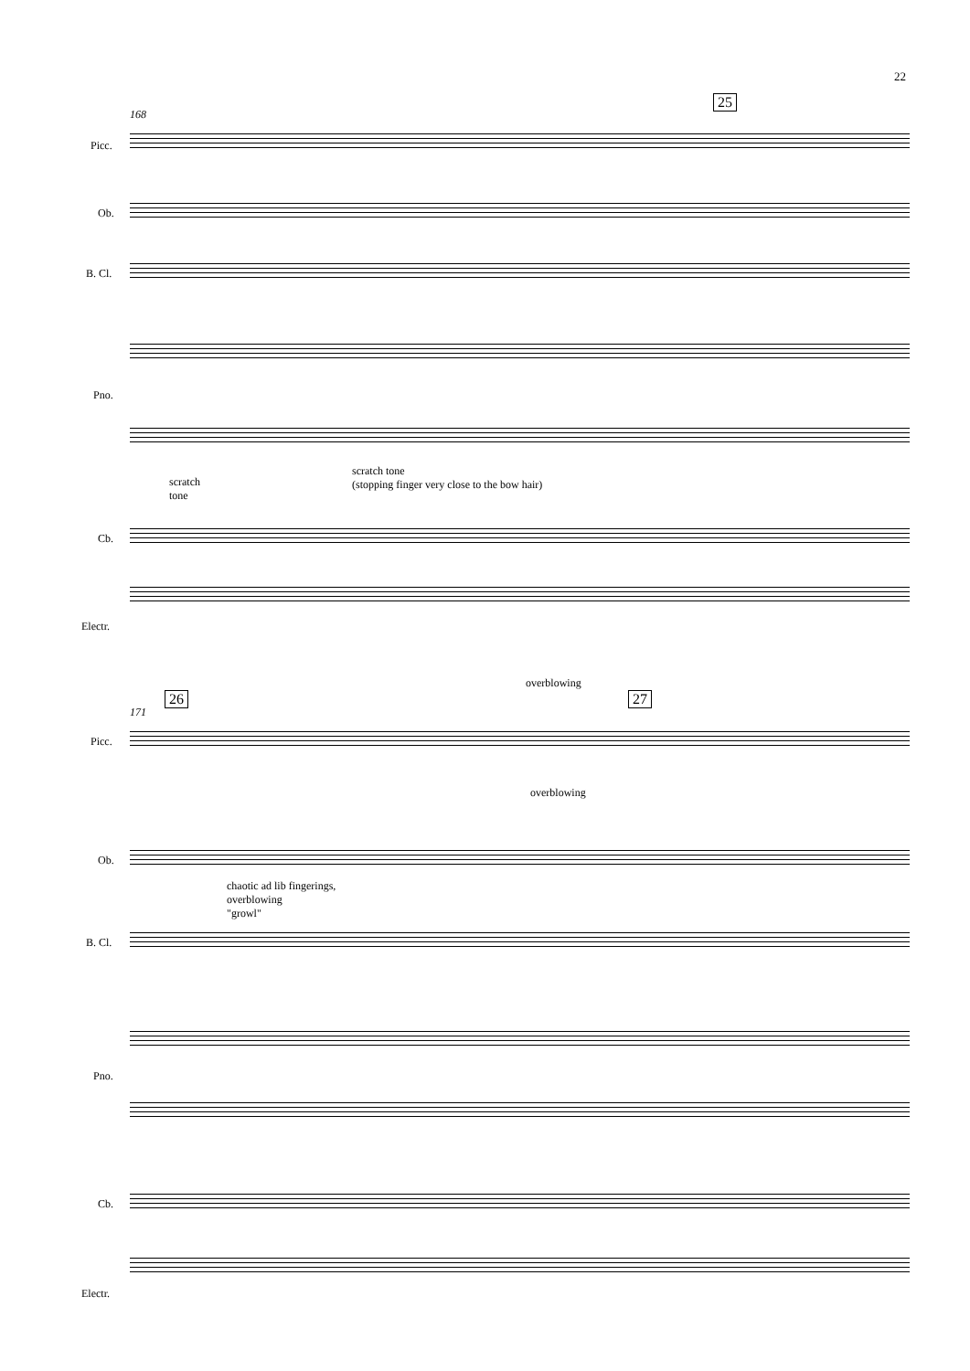22
168
25
Picc.
Ob.
B. Cl.
Pno.
scratch tone
(stopping finger very close to the bow hair)
scratch
tone
Cb.
Electr.
171
26 27
overblowing
Picc.
overblowing
Ob.
chaotic ad lib fingerings,
overblowing
"growl"
B. Cl.
Pno.
Cb.
Electr.